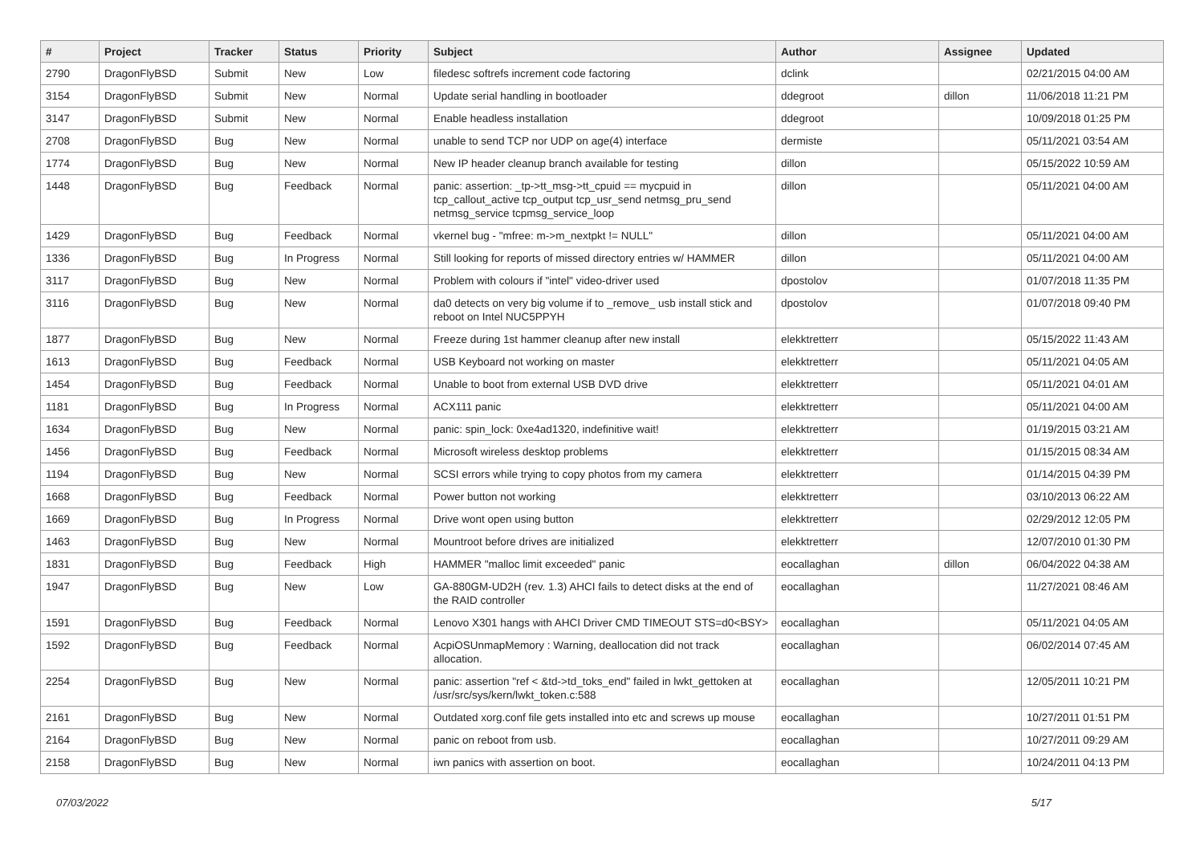| # | Project | Tracker | Status | Priority | Subject | Author | Assignee | Updated |
| --- | --- | --- | --- | --- | --- | --- | --- | --- |
| 2790 | DragonFlyBSD | Submit | New | Low | filedesc softrefs increment code factoring | dclink | | 02/21/2015 04:00 AM |
| 3154 | DragonFlyBSD | Submit | New | Normal | Update serial handling in bootloader | ddegroot | dillon | 11/06/2018 11:21 PM |
| 3147 | DragonFlyBSD | Submit | New | Normal | Enable headless installation | ddegroot | | 10/09/2018 01:25 PM |
| 2708 | DragonFlyBSD | Bug | New | Normal | unable to send TCP nor UDP on age(4) interface | dermiste | | 05/11/2021 03:54 AM |
| 1774 | DragonFlyBSD | Bug | New | Normal | New IP header cleanup branch available for testing | dillon | | 05/15/2022 10:59 AM |
| 1448 | DragonFlyBSD | Bug | Feedback | Normal | panic: assertion: _tp->tt_msg->tt_cpuid == mycpuid in tcp_callout_active tcp_output tcp_usr_send netmsg_pru_send netmsg_service tcpmsg_service_loop | dillon | | 05/11/2021 04:00 AM |
| 1429 | DragonFlyBSD | Bug | Feedback | Normal | vkernel bug - "mfree: m->m_nextpkt != NULL" | dillon | | 05/11/2021 04:00 AM |
| 1336 | DragonFlyBSD | Bug | In Progress | Normal | Still looking for reports of missed directory entries w/ HAMMER | dillon | | 05/11/2021 04:00 AM |
| 3117 | DragonFlyBSD | Bug | New | Normal | Problem with colours if "intel" video-driver used | dpostolov | | 01/07/2018 11:35 PM |
| 3116 | DragonFlyBSD | Bug | New | Normal | da0 detects on very big volume if to _remove_ usb install stick and reboot on Intel NUC5PPYH | dpostolov | | 01/07/2018 09:40 PM |
| 1877 | DragonFlyBSD | Bug | New | Normal | Freeze during 1st hammer cleanup after new install | elekktretterr | | 05/15/2022 11:43 AM |
| 1613 | DragonFlyBSD | Bug | Feedback | Normal | USB Keyboard not working on master | elekktretterr | | 05/11/2021 04:05 AM |
| 1454 | DragonFlyBSD | Bug | Feedback | Normal | Unable to boot from external USB DVD drive | elekktretterr | | 05/11/2021 04:01 AM |
| 1181 | DragonFlyBSD | Bug | In Progress | Normal | ACX111 panic | elekktretterr | | 05/11/2021 04:00 AM |
| 1634 | DragonFlyBSD | Bug | New | Normal | panic: spin_lock: 0xe4ad1320, indefinitive wait! | elekktretterr | | 01/19/2015 03:21 AM |
| 1456 | DragonFlyBSD | Bug | Feedback | Normal | Microsoft wireless desktop problems | elekktretterr | | 01/15/2015 08:34 AM |
| 1194 | DragonFlyBSD | Bug | New | Normal | SCSI errors while trying to copy photos from my camera | elekktretterr | | 01/14/2015 04:39 PM |
| 1668 | DragonFlyBSD | Bug | Feedback | Normal | Power button not working | elekktretterr | | 03/10/2013 06:22 AM |
| 1669 | DragonFlyBSD | Bug | In Progress | Normal | Drive wont open using button | elekktretterr | | 02/29/2012 12:05 PM |
| 1463 | DragonFlyBSD | Bug | New | Normal | Mountroot before drives are initialized | elekktretterr | | 12/07/2010 01:30 PM |
| 1831 | DragonFlyBSD | Bug | Feedback | High | HAMMER "malloc limit exceeded" panic | eocallaghan | dillon | 06/04/2022 04:38 AM |
| 1947 | DragonFlyBSD | Bug | New | Low | GA-880GM-UD2H (rev. 1.3) AHCI fails to detect disks at the end of the RAID controller | eocallaghan | | 11/27/2021 08:46 AM |
| 1591 | DragonFlyBSD | Bug | Feedback | Normal | Lenovo X301 hangs with AHCI Driver CMD TIMEOUT STS=d0<BSY> | eocallaghan | | 05/11/2021 04:05 AM |
| 1592 | DragonFlyBSD | Bug | Feedback | Normal | AcpiOSUnmapMemory : Warning, deallocation did not track allocation. | eocallaghan | | 06/02/2014 07:45 AM |
| 2254 | DragonFlyBSD | Bug | New | Normal | panic: assertion "ref < &td->td_toks_end" failed in lwkt_gettoken at /usr/src/sys/kern/lwkt_token.c:588 | eocallaghan | | 12/05/2011 10:21 PM |
| 2161 | DragonFlyBSD | Bug | New | Normal | Outdated xorg.conf file gets installed into etc and screws up mouse | eocallaghan | | 10/27/2011 01:51 PM |
| 2164 | DragonFlyBSD | Bug | New | Normal | panic on reboot from usb. | eocallaghan | | 10/27/2011 09:29 AM |
| 2158 | DragonFlyBSD | Bug | New | Normal | iwn panics with assertion on boot. | eocallaghan | | 10/24/2011 04:13 PM |
07/03/2022 5/17